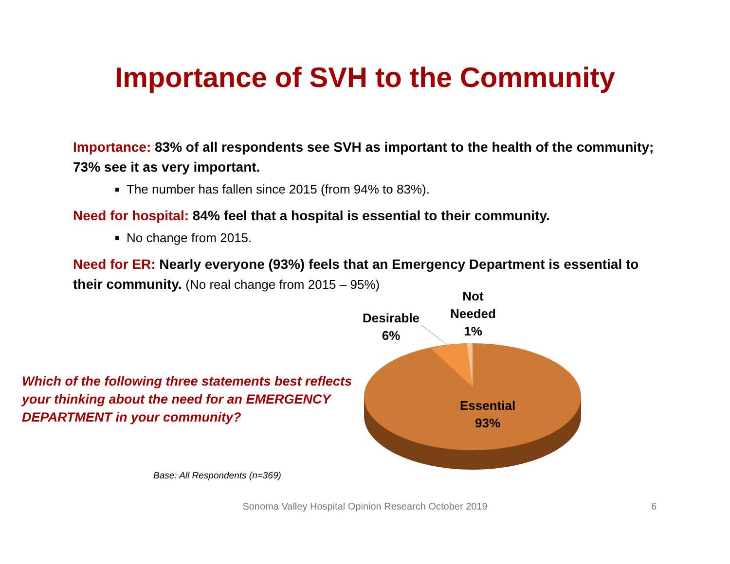Importance of SVH to the Community
Importance: 83% of all respondents see SVH as important to the health of the community; 73% see it as very important.
The number has fallen since 2015 (from 94% to 83%).
Need for hospital: 84% feel that a hospital is essential to their community.
No change from 2015.
Need for ER: Nearly everyone (93%) feels that an Emergency Department is essential to their community. (No real change from 2015 – 95%)
Which of the following three statements best reflects your thinking about the need for an EMERGENCY DEPARTMENT in your community?
Base: All Respondents (n=369)
Desirable
6%
Not
Needed
1%
Essential
93%
Sonoma Valley Hospital Opinion Research October 2019 6